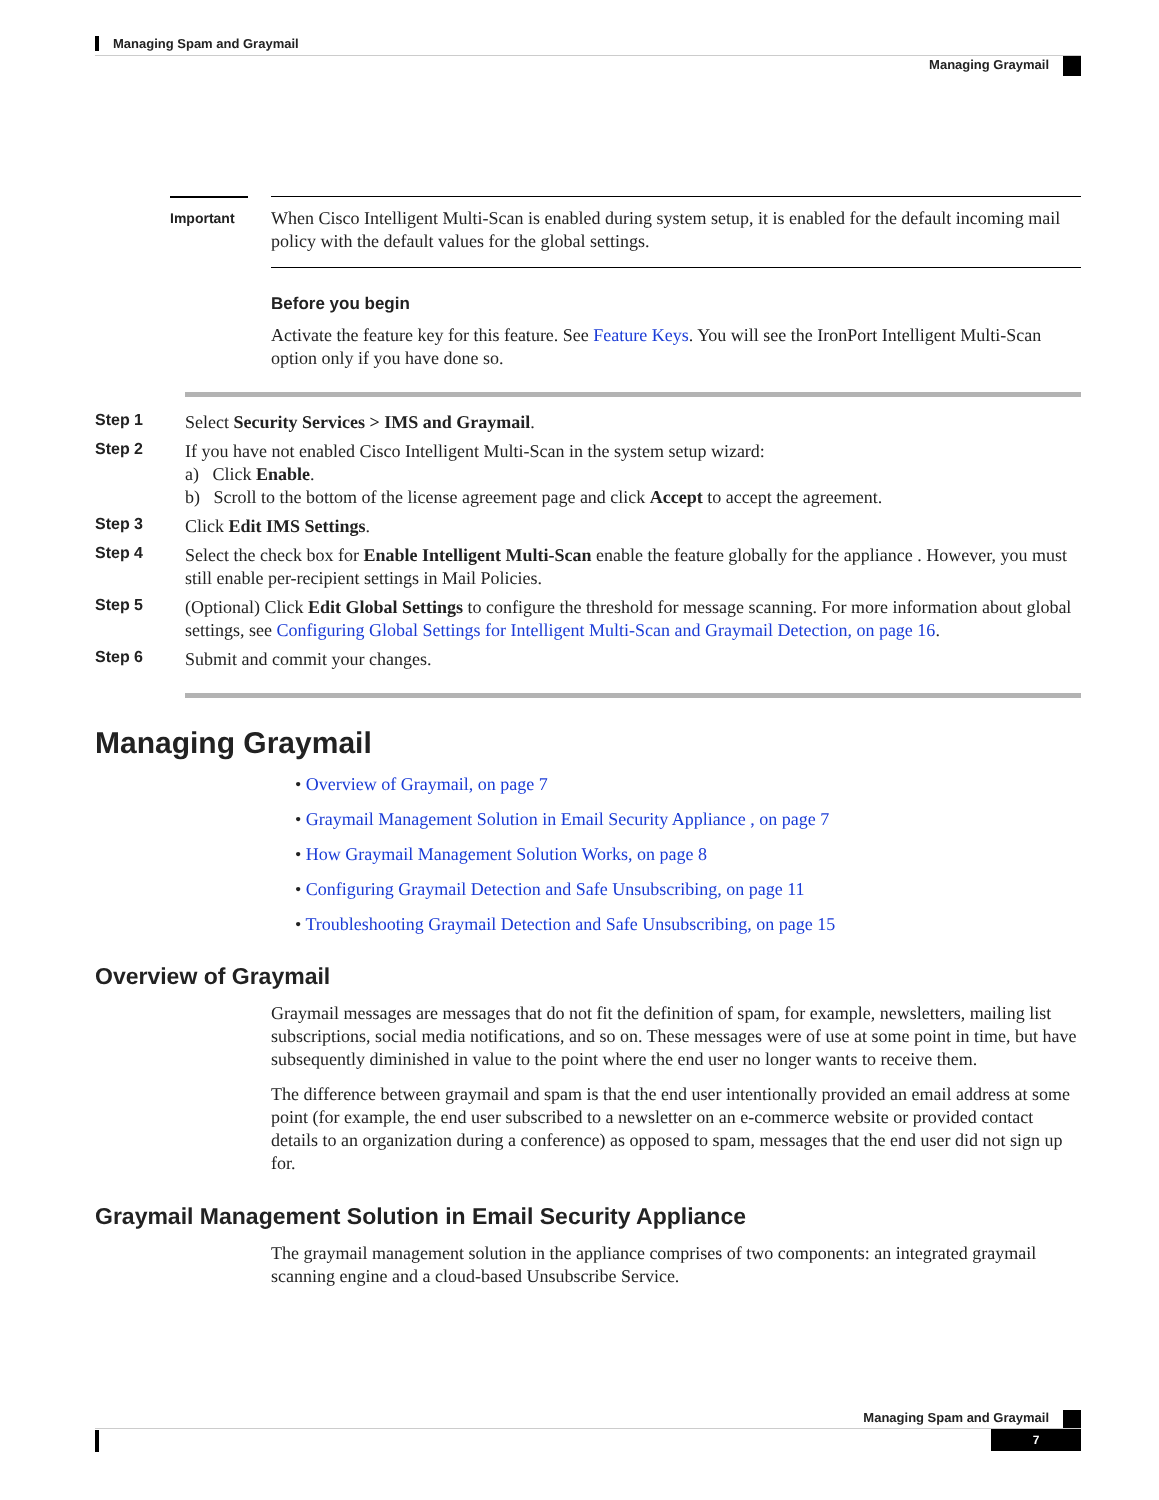Managing Spam and Graymail
Managing Graymail
Important
When Cisco Intelligent Multi-Scan is enabled during system setup, it is enabled for the default incoming mail policy with the default values for the global settings.
Before you begin
Activate the feature key for this feature. See Feature Keys. You will see the IronPort Intelligent Multi-Scan option only if you have done so.
Step 1 Select Security Services > IMS and Graymail.
Step 2 If you have not enabled Cisco Intelligent Multi-Scan in the system setup wizard:
a) Click Enable.
b) Scroll to the bottom of the license agreement page and click Accept to accept the agreement.
Step 3 Click Edit IMS Settings.
Step 4 Select the check box for Enable Intelligent Multi-Scan enable the feature globally for the appliance . However, you must still enable per-recipient settings in Mail Policies.
Step 5 (Optional) Click Edit Global Settings to configure the threshold for message scanning. For more information about global settings, see Configuring Global Settings for Intelligent Multi-Scan and Graymail Detection, on page 16.
Step 6 Submit and commit your changes.
Managing Graymail
• Overview of Graymail, on page 7
• Graymail Management Solution in Email Security Appliance , on page 7
• How Graymail Management Solution Works, on page 8
• Configuring Graymail Detection and Safe Unsubscribing, on page 11
• Troubleshooting Graymail Detection and Safe Unsubscribing, on page 15
Overview of Graymail
Graymail messages are messages that do not fit the definition of spam, for example, newsletters, mailing list subscriptions, social media notifications, and so on. These messages were of use at some point in time, but have subsequently diminished in value to the point where the end user no longer wants to receive them.
The difference between graymail and spam is that the end user intentionally provided an email address at some point (for example, the end user subscribed to a newsletter on an e-commerce website or provided contact details to an organization during a conference) as opposed to spam, messages that the end user did not sign up for.
Graymail Management Solution in Email Security Appliance
The graymail management solution in the appliance comprises of two components: an integrated graymail scanning engine and a cloud-based Unsubscribe Service.
Managing Spam and Graymail
7